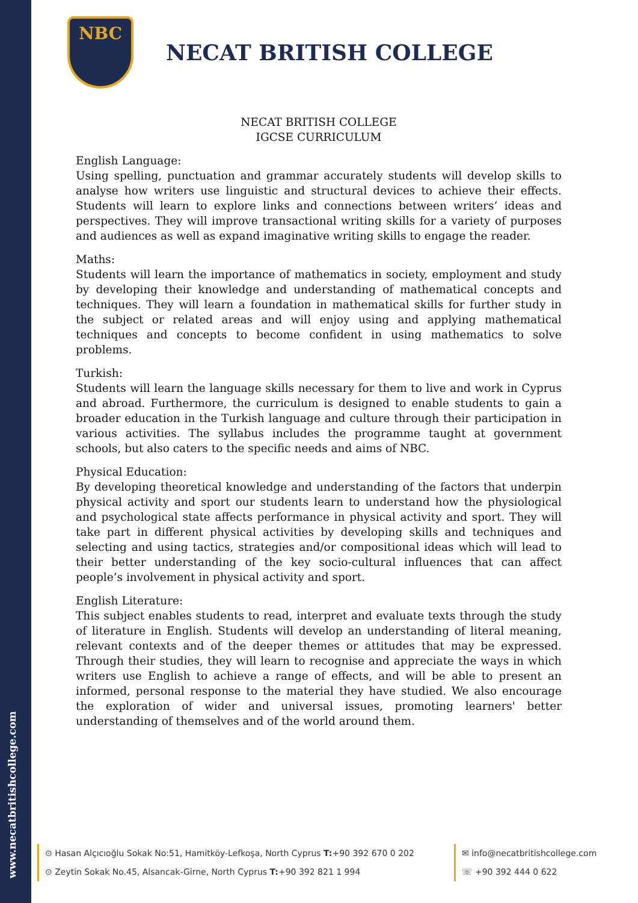www.necatbritishcollege.com
NBC
NECAT BRITISH COLLEGE
NECAT BRITISH COLLEGE
IGCSE CURRICULUM
English Language:
Using spelling, punctuation and grammar accurately students will develop skills to analyse how writers use linguistic and structural devices to achieve their effects. Students will learn to explore links and connections between writers’ ideas and perspectives. They will improve transactional writing skills for a variety of purposes and audiences as well as expand imaginative writing skills to engage the reader.
Maths:
Students will learn the importance of mathematics in society, employment and study by developing their knowledge and understanding of mathematical concepts and techniques. They will learn a foundation in mathematical skills for further study in the subject or related areas and will enjoy using and applying mathematical techniques and concepts to become confident in using mathematics to solve problems.
Turkish:
Students will learn the language skills necessary for them to live and work in Cyprus and abroad. Furthermore, the curriculum is designed to enable students to gain a broader education in the Turkish language and culture through their participation in various activities. The syllabus includes the programme taught at government schools, but also caters to the specific needs and aims of NBC.
Physical Education:
By developing theoretical knowledge and understanding of the factors that underpin physical activity and sport our students learn to understand how the physiological and psychological state affects performance in physical activity and sport. They will take part in different physical activities by developing skills and techniques and selecting and using tactics, strategies and/or compositional ideas which will lead to their better understanding of the key socio-cultural influences that can affect people’s involvement in physical activity and sport.
English Literature:
This subject enables students to read, interpret and evaluate texts through the study of literature in English. Students will develop an understanding of literal meaning, relevant contexts and of the deeper themes or attitudes that may be expressed. Through their studies, they will learn to recognise and appreciate the ways in which writers use English to achieve a range of effects, and will be able to present an informed, personal response to the material they have studied. We also encourage the exploration of wider and universal issues, promoting learners' better understanding of themselves and of the world around them.
⊙ Hasan Alçıcıoğlu Sokak No:51, Hamitköy-Lefkoşa, North Cyprus T:+90 392 670 0 202
⊙ Zeytin Sokak No.45, Alsancak-Girne, North Cyprus T:+90 392 821 1 994
✉ info@necatbritishcollege.com
☏ +90 392 444 0 622